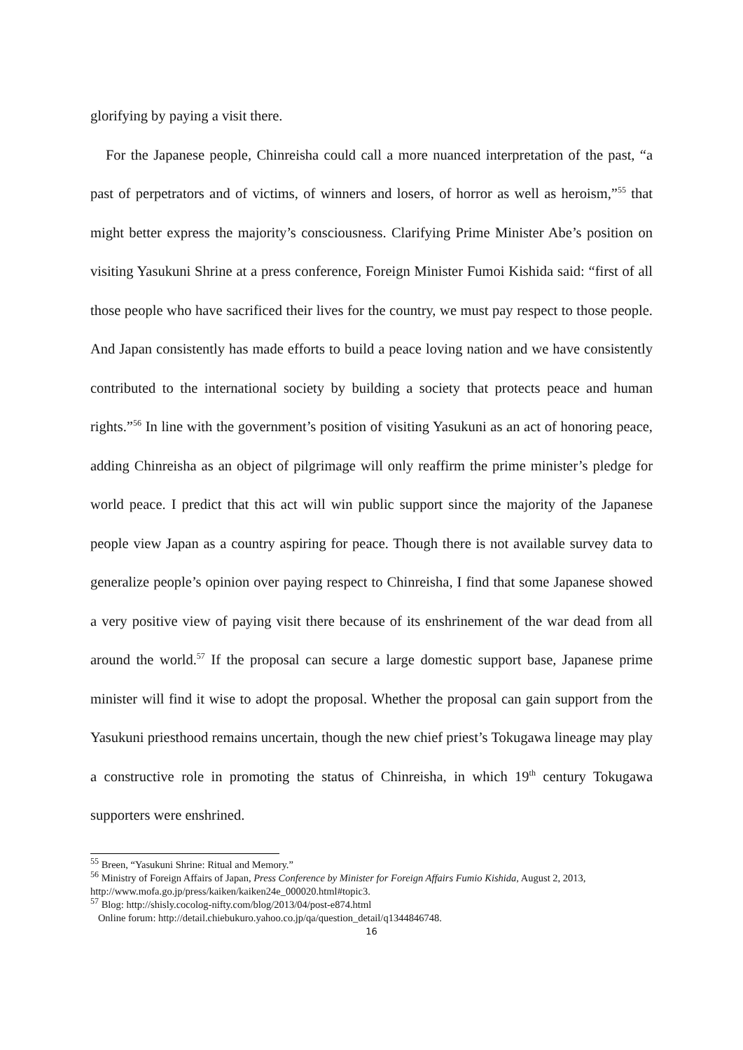glorifying by paying a visit there.
For the Japanese people, Chinreisha could call a more nuanced interpretation of the past, “a past of perpetrators and of victims, of winners and losers, of horror as well as heroism,”<sup>55</sup> that might better express the majority’s consciousness. Clarifying Prime Minister Abe’s position on visiting Yasukuni Shrine at a press conference, Foreign Minister Fumoi Kishida said: “first of all those people who have sacrificed their lives for the country, we must pay respect to those people. And Japan consistently has made efforts to build a peace loving nation and we have consistently contributed to the international society by building a society that protects peace and human rights.”<sup>56</sup> In line with the government’s position of visiting Yasukuni as an act of honoring peace, adding Chinreisha as an object of pilgrimage will only reaffirm the prime minister’s pledge for world peace. I predict that this act will win public support since the majority of the Japanese people view Japan as a country aspiring for peace. Though there is not available survey data to generalize people’s opinion over paying respect to Chinreisha, I find that some Japanese showed a very positive view of paying visit there because of its enshrinement of the war dead from all around the world.<sup>57</sup> If the proposal can secure a large domestic support base, Japanese prime minister will find it wise to adopt the proposal. Whether the proposal can gain support from the Yasukuni priesthood remains uncertain, though the new chief priest’s Tokugawa lineage may play a constructive role in promoting the status of Chinreisha, in which 19<sup>th</sup> century Tokugawa supporters were enshrined.
<sup>55</sup> Breen, “Yasukuni Shrine: Ritual and Memory.”
<sup>56</sup> Ministry of Foreign Affairs of Japan, Press Conference by Minister for Foreign Affairs Fumio Kishida, August 2, 2013, http://www.mofa.go.jp/press/kaiken/kaiken24e_000020.html#topic3.
<sup>57</sup> Blog: http://shisly.cocolog-nifty.com/blog/2013/04/post-e874.html
Online forum: http://detail.chiebukuro.yahoo.co.jp/qa/question_detail/q1344846748.
16